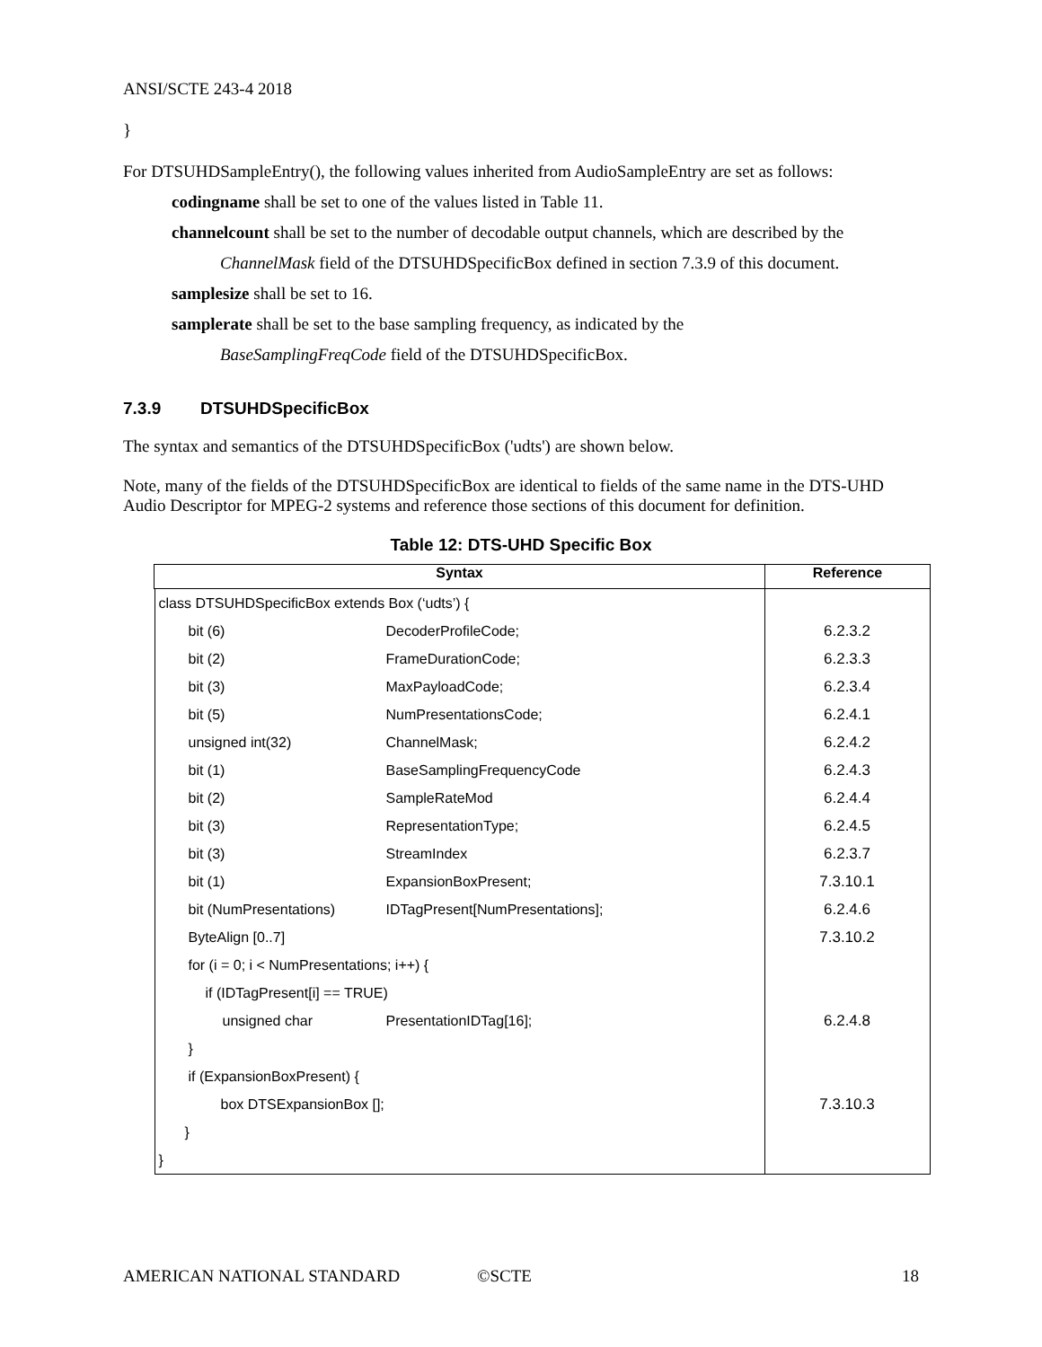ANSI/SCTE 243-4 2018
}
For DTSUHDSampleEntry(), the following values inherited from AudioSampleEntry are set as follows:
codingname shall be set to one of the values listed in Table 11.
channelcount shall be set to the number of decodable output channels, which are described by the
ChannelMask field of the DTSUHDSpecificBox defined in section 7.3.9 of this document.
samplesize shall be set to 16.
samplerate shall be set to the base sampling frequency, as indicated by the
BaseSamplingFreqCode field of the DTSUHDSpecificBox.
7.3.9 DTSUHDSpecificBox
The syntax and semantics of the DTSUHDSpecificBox ('udts') are shown below.
Note, many of the fields of the DTSUHDSpecificBox are identical to fields of the same name in the DTS-UHD Audio Descriptor for MPEG-2 systems and reference those sections of this document for definition.
Table 12: DTS-UHD Specific Box
| Syntax | Reference |
| --- | --- |
| / class DTSUHDSpecificBox extends Box (‘udts’) { / / / / bit (6) / DecoderProfileCode; / 6.2.3.2 / / bit (2) / FrameDurationCode; / 6.2.3.3 / / bit (3) / MaxPayloadCode; / 6.2.3.4 / / bit (5) / NumPresentationsCode; / 6.2.4.1 / / unsigned int(32) / ChannelMask; / 6.2.4.2 / / bit (1) / BaseSamplingFrequencyCode / 6.2.4.3 / / bit (2) / SampleRateMod / 6.2.4.4 / / bit (3) / RepresentationType; / 6.2.4.5 / / bit (3) / StreamIndex / 6.2.3.7 / / bit (1) / ExpansionBoxPresent; / 7.3.10.1 / / bit (NumPresentations) / IDTagPresent[NumPresentations]; / 6.2.4.6 / / ByteAlign [0..7] / / 7.3.10.2 / / for (i = 0; i < NumPresentations; i++) { / / / / if (IDTagPresent[i] == TRUE) / / / / unsigned char / PresentationIDTag[16]; / 6.2.4.8 / / } / / / / if (ExpansionBoxPresent) { / / / / box DTSExpansionBox []; / / 7.3.10.3 / / } / / / / } / / / | |
AMERICAN NATIONAL STANDARD ©SCTE 18